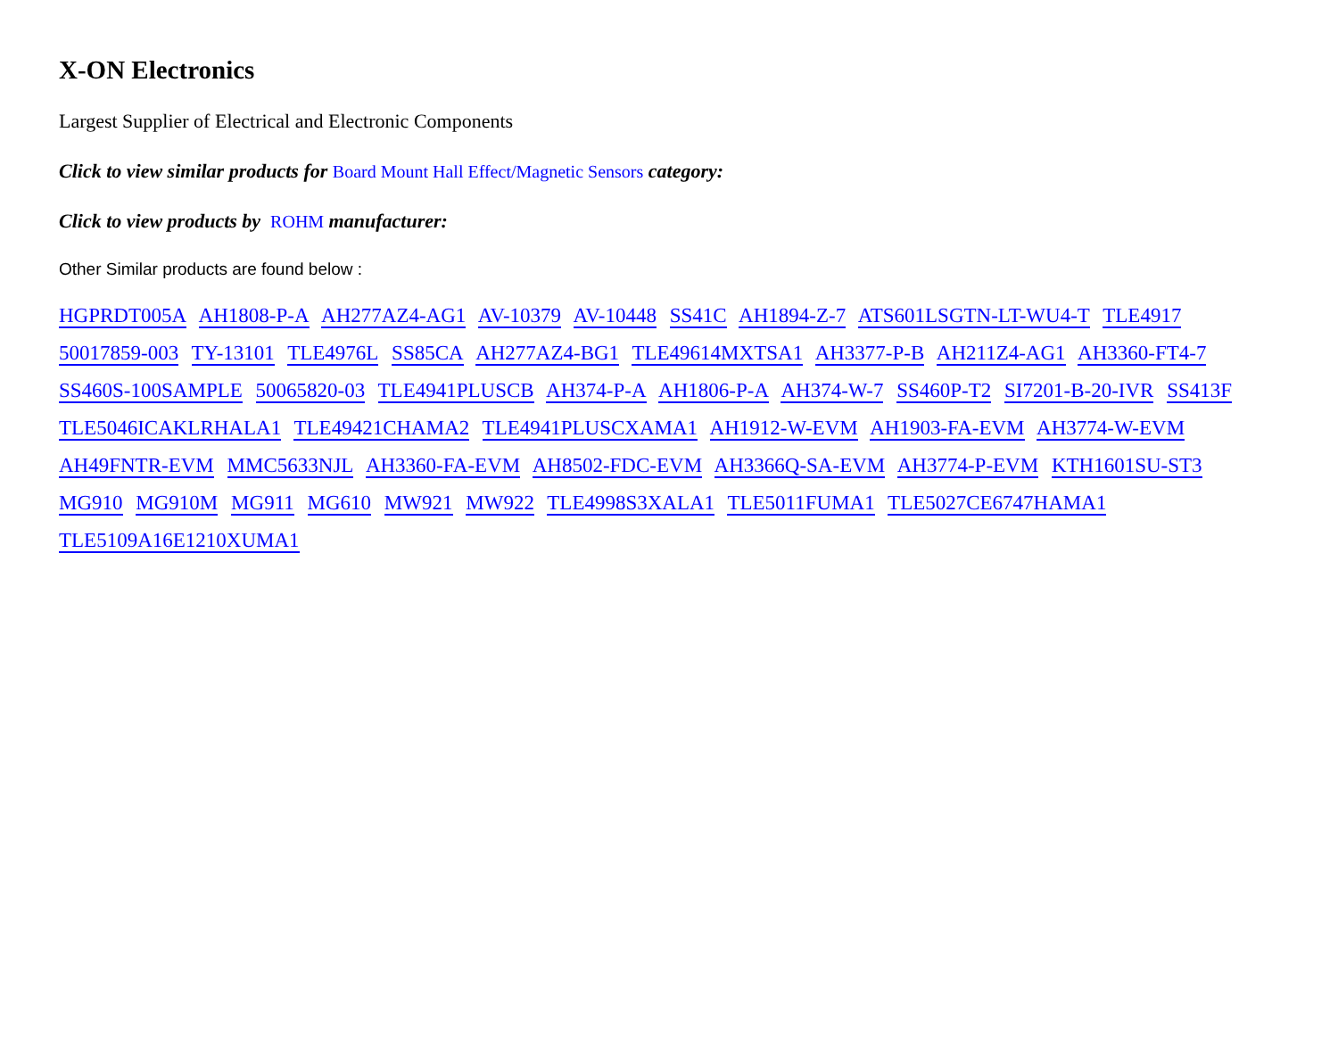X-ON Electronics
Largest Supplier of Electrical and Electronic Components
Click to view similar products for Board Mount Hall Effect/Magnetic Sensors category:
Click to view products by ROHM manufacturer:
Other Similar products are found below :
HGPRDT005A AH1808-P-A AH277AZ4-AG1 AV-10379 AV-10448 SS41C AH1894-Z-7 ATS601LSGTN-LT-WU4-T TLE4917 50017859-003 TY-13101 TLE4976L SS85CA AH277AZ4-BG1 TLE49614MXTSA1 AH3377-P-B AH211Z4-AG1 AH3360-FT4-7 SS460S-100SAMPLE 50065820-03 TLE4941PLUSCB AH374-P-A AH1806-P-A AH374-W-7 SS460P-T2 SI7201-B-20-IVR SS413F TLE5046ICAKLRHALA1 TLE49421CHAMA2 TLE4941PLUSCXAMA1 AH1912-W-EVM AH1903-FA-EVM AH3774-W-EVM AH49FNTR-EVM MMC5633NJL AH3360-FA-EVM AH8502-FDC-EVM AH3366Q-SA-EVM AH3774-P-EVM KTH1601SU-ST3 MG910 MG910M MG911 MG610 MW921 MW922 TLE4998S3XALA1 TLE5011FUMA1 TLE5027CE6747HAMA1 TLE5109A16E1210XUMA1